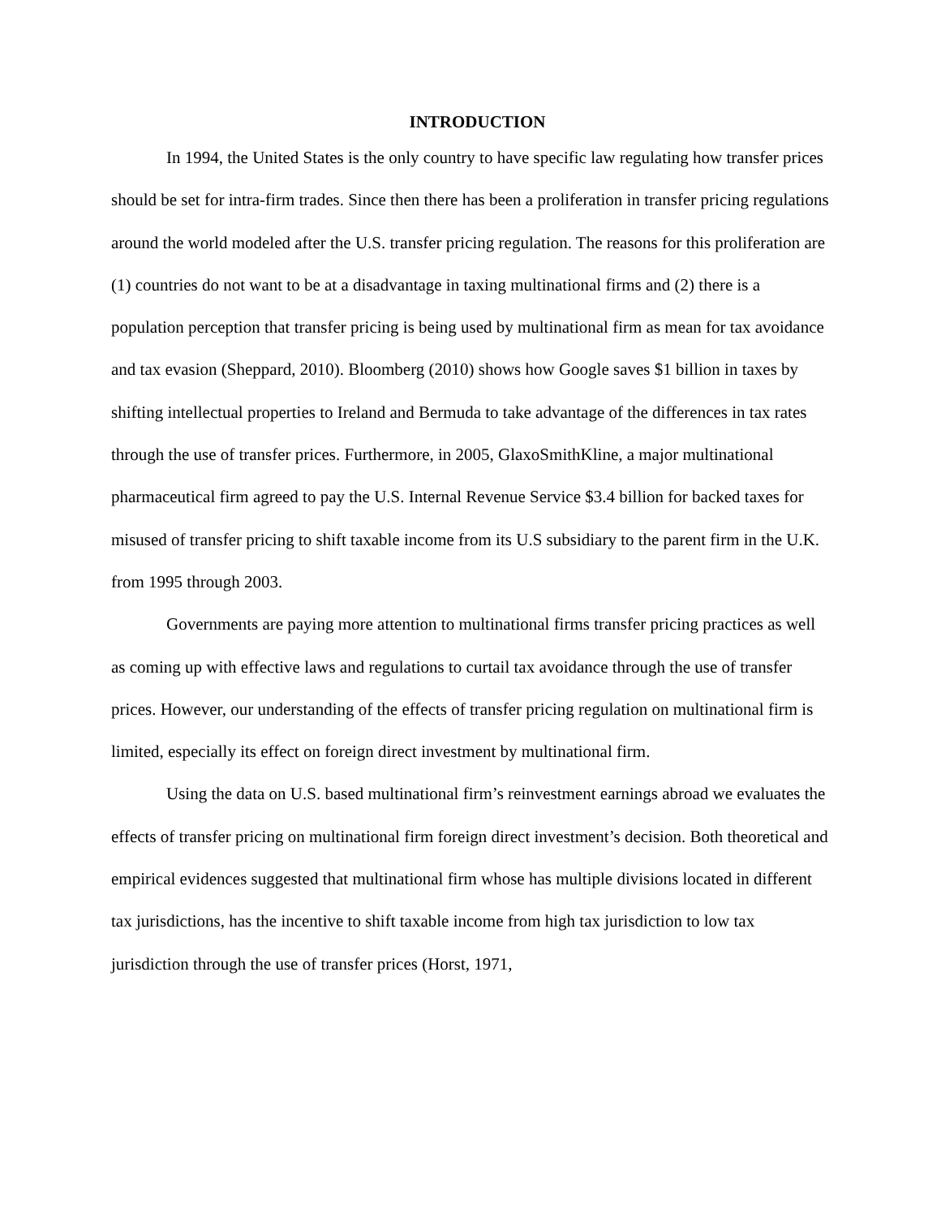INTRODUCTION
In 1994, the United States is the only country to have specific law regulating how transfer prices should be set for intra-firm trades. Since then there has been a proliferation in transfer pricing regulations around the world modeled after the U.S. transfer pricing regulation. The reasons for this proliferation are (1) countries do not want to be at a disadvantage in taxing multinational firms and (2) there is a population perception that transfer pricing is being used by multinational firm as mean for tax avoidance and tax evasion (Sheppard, 2010). Bloomberg (2010) shows how Google saves $1 billion in taxes by shifting intellectual properties to Ireland and Bermuda to take advantage of the differences in tax rates through the use of transfer prices. Furthermore, in 2005, GlaxoSmithKline, a major multinational pharmaceutical firm agreed to pay the U.S. Internal Revenue Service $3.4 billion for backed taxes for misused of transfer pricing to shift taxable income from its U.S subsidiary to the parent firm in the U.K. from 1995 through 2003.
Governments are paying more attention to multinational firms transfer pricing practices as well as coming up with effective laws and regulations to curtail tax avoidance through the use of transfer prices. However, our understanding of the effects of transfer pricing regulation on multinational firm is limited, especially its effect on foreign direct investment by multinational firm.
Using the data on U.S. based multinational firm’s reinvestment earnings abroad we evaluates the effects of transfer pricing on multinational firm foreign direct investment’s decision. Both theoretical and empirical evidences suggested that multinational firm whose has multiple divisions located in different tax jurisdictions, has the incentive to shift taxable income from high tax jurisdiction to low tax jurisdiction through the use of transfer prices (Horst, 1971,